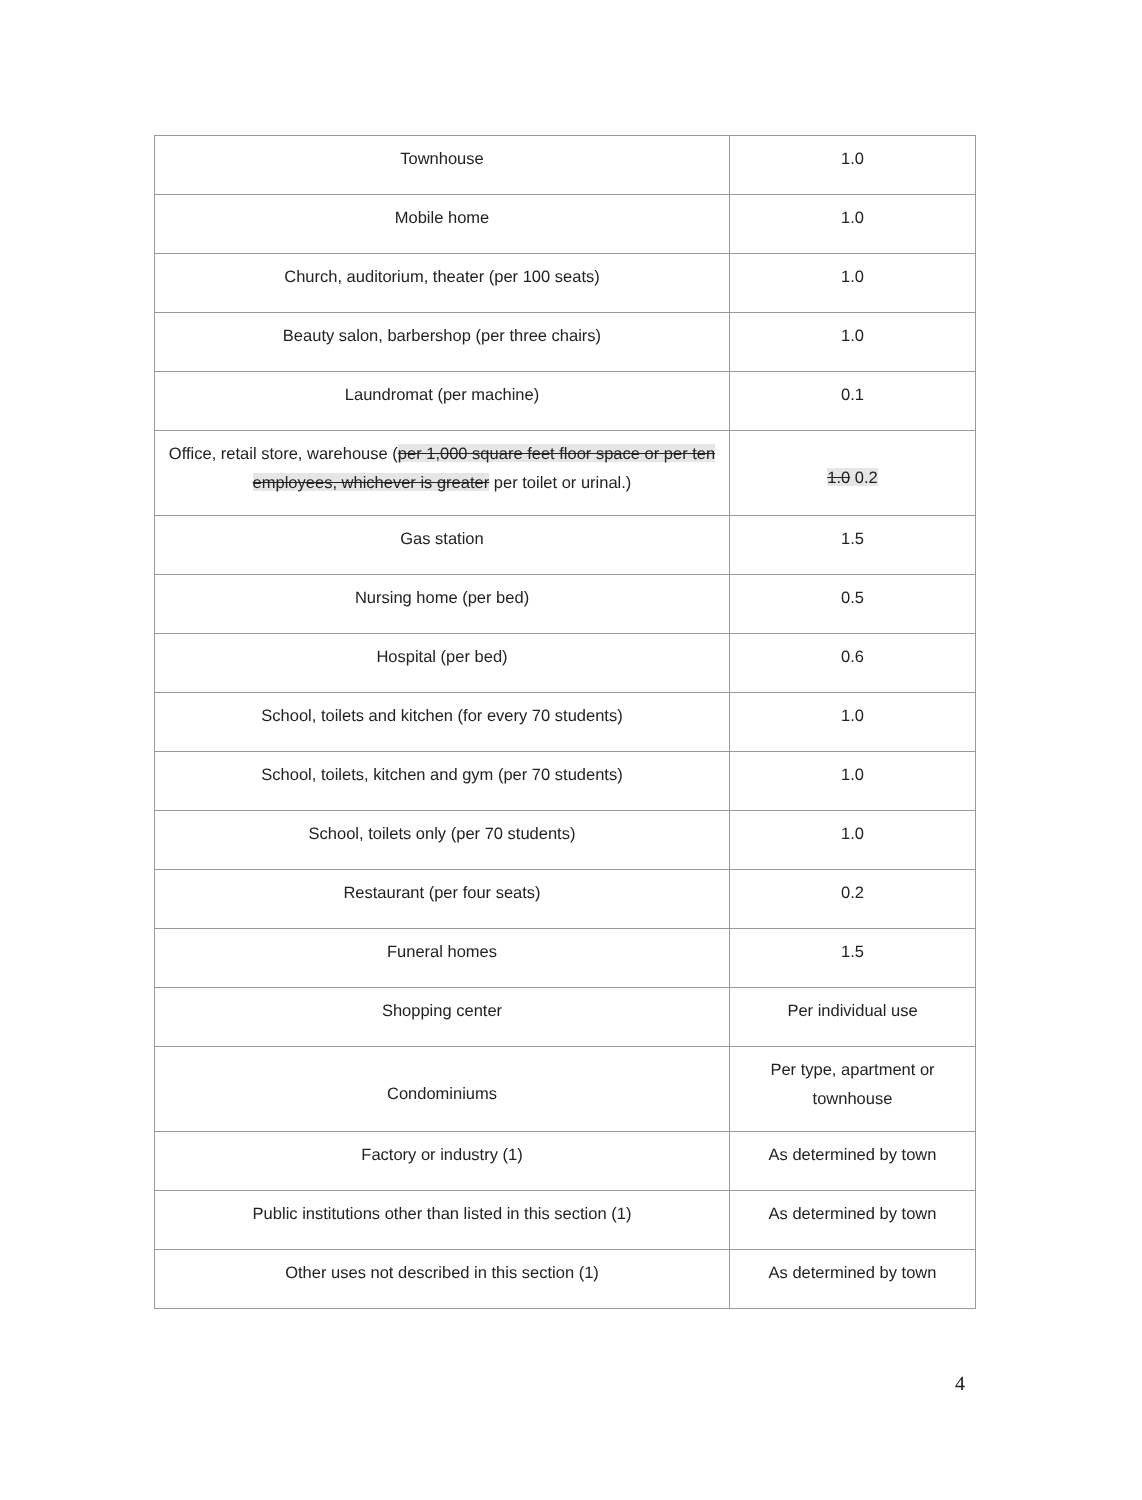| Townhouse | 1.0 |
| Mobile home | 1.0 |
| Church, auditorium, theater (per 100 seats) | 1.0 |
| Beauty salon, barbershop (per three chairs) | 1.0 |
| Laundromat (per machine) | 0.1 |
| Office, retail store, warehouse ( per 1,000 square feet floor space or per ten employees, whichever is greater per toilet or urinal.) | 1.0 0.2 |
| Gas station | 1.5 |
| Nursing home (per bed) | 0.5 |
| Hospital (per bed) | 0.6 |
| School, toilets and kitchen (for every 70 students) | 1.0 |
| School, toilets, kitchen and gym (per 70 students) | 1.0 |
| School, toilets only (per 70 students) | 1.0 |
| Restaurant (per four seats) | 0.2 |
| Funeral homes | 1.5 |
| Shopping center | Per individual use |
| Condominiums | Per type, apartment or townhouse |
| Factory or industry (1) | As determined by town |
| Public institutions other than listed in this section (1) | As determined by town |
| Other uses not described in this section (1) | As determined by town |
4